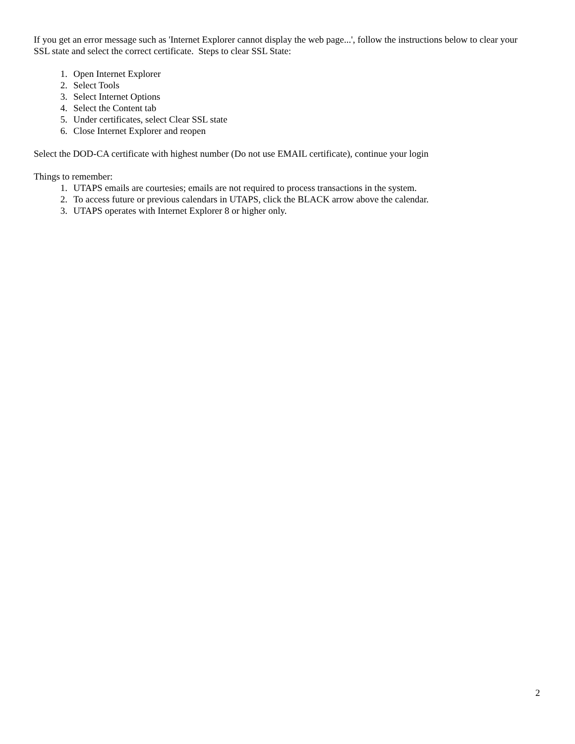If you get an error message such as 'Internet Explorer cannot display the web page...', follow the instructions below to clear your SSL state and select the correct certificate. Steps to clear SSL State:
1. Open Internet Explorer
2. Select Tools
3. Select Internet Options
4. Select the Content tab
5. Under certificates, select Clear SSL state
6. Close Internet Explorer and reopen
Select the DOD-CA certificate with highest number (Do not use EMAIL certificate), continue your login
Things to remember:
1. UTAPS emails are courtesies; emails are not required to process transactions in the system.
2. To access future or previous calendars in UTAPS, click the BLACK arrow above the calendar.
3. UTAPS operates with Internet Explorer 8 or higher only.
2